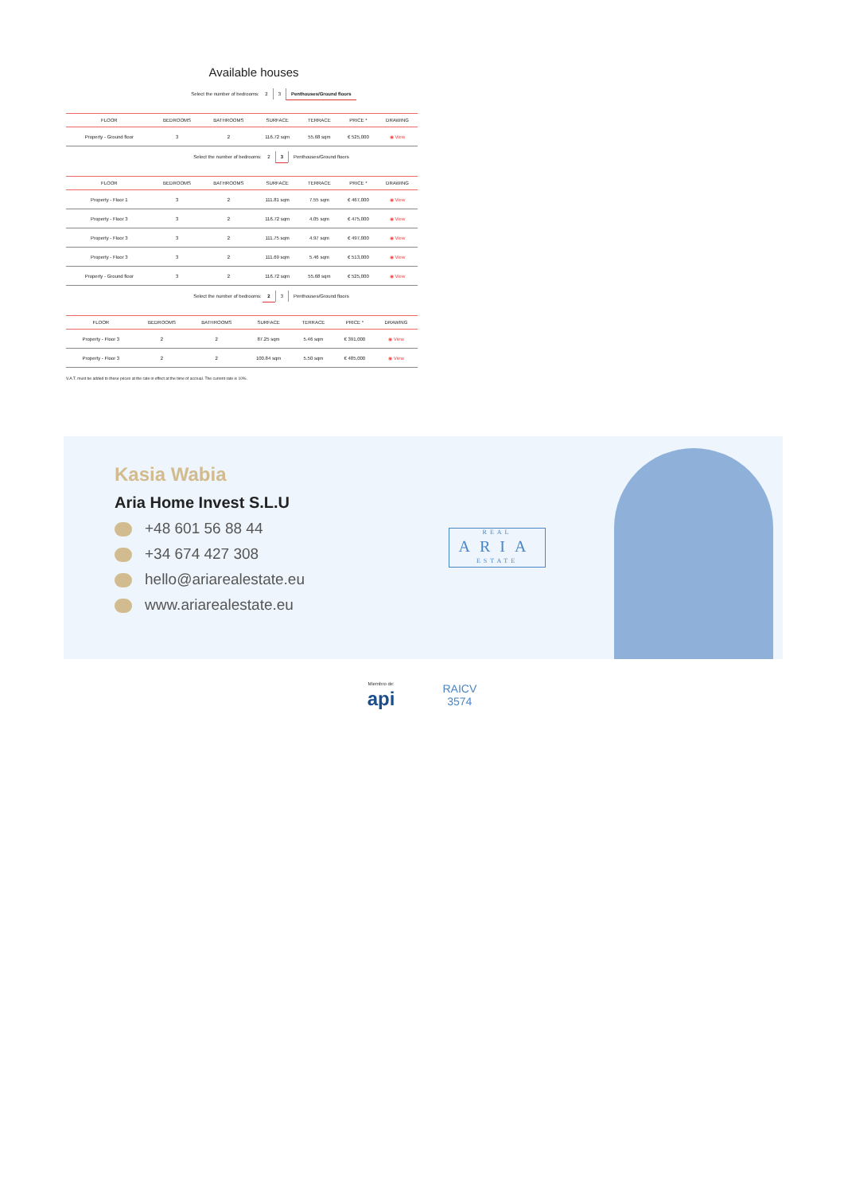Available houses
Select the number of bedrooms: 2 3 Penthouses/Ground floors
| FLOOR | BEDROOMS | BATHROOMS | SURFACE | TERRACE | PRICE * | DRAWING |
| --- | --- | --- | --- | --- | --- | --- |
| Property - Ground floor | 3 | 2 | 116.72 sqm | 55.68 sqm | € 525,000 | ◉ View |
Select the number of bedrooms: 2 3 Penthouses/Ground floors
| FLOOR | BEDROOMS | BATHROOMS | SURFACE | TERRACE | PRICE * | DRAWING |
| --- | --- | --- | --- | --- | --- | --- |
| Property - Floor 1 | 3 | 2 | 111.81 sqm | 7.55 sqm | € 467,000 | ◉ View |
| Property - Floor 3 | 3 | 2 | 116.72 sqm | 4.05 sqm | € 475,000 | ◉ View |
| Property - Floor 3 | 3 | 2 | 111.75 sqm | 4.97 sqm | € 497,000 | ◉ View |
| Property - Floor 3 | 3 | 2 | 111.69 sqm | 5.46 sqm | € 513,000 | ◉ View |
| Property - Ground floor | 3 | 2 | 116.72 sqm | 55.68 sqm | € 525,000 | ◉ View |
Select the number of bedrooms: 2 3 Penthouses/Ground floors
| FLOOR | BEDROOMS | BATHROOMS | SURFACE | TERRACE | PRICE * | DRAWING |
| --- | --- | --- | --- | --- | --- | --- |
| Property - Floor 3 | 2 | 2 | 87.25 sqm | 5.46 sqm | € 391,000 | ◉ View |
| Property - Floor 3 | 2 | 2 | 100.84 sqm | 5.50 sqm | € 485,000 | ◉ View |
V.A.T. must be added to these prices at the rate in effect at the time of accrual. The current rate is 10%.
Kasia Wabia
Aria Home Invest S.L.U
+48 601 56 88 44
+34 674 427 308
hello@ariarealestate.eu
www.ariarealestate.eu
REAL
ARIA
ESTATE
Miembro de:
api RAICV
3574